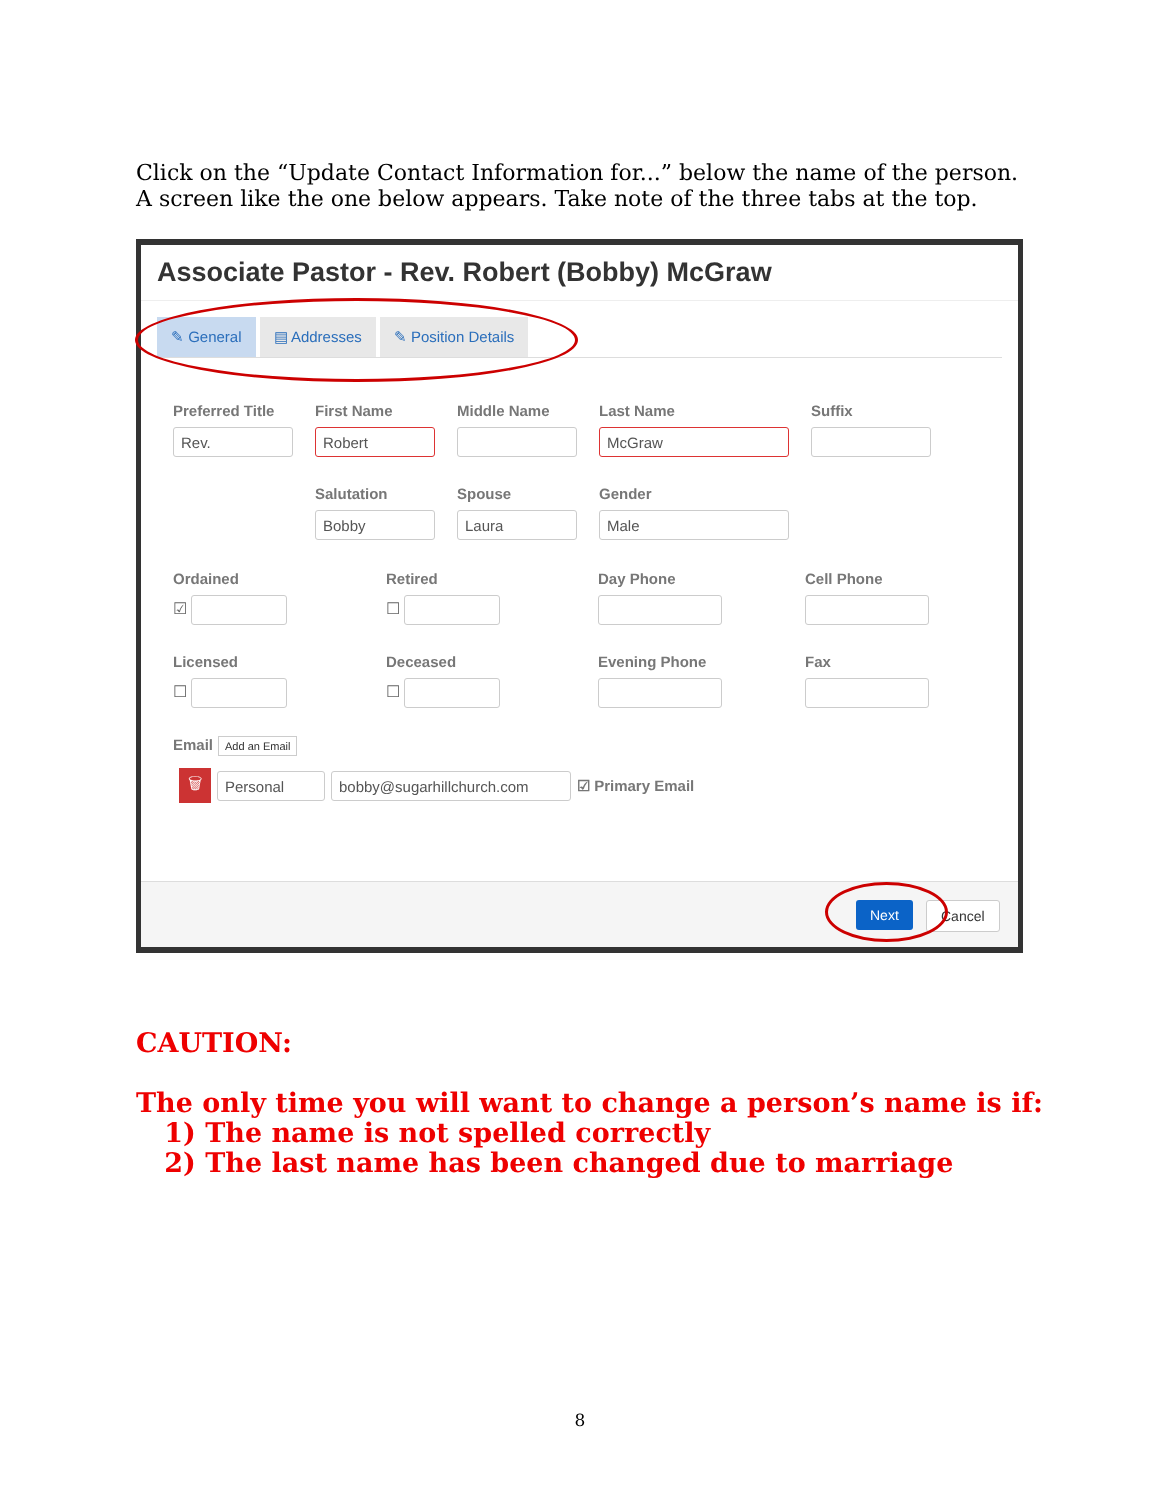Click on the “Update Contact Information for...” below the name of the person. A screen like the one below appears. Take note of the three tabs at the top.
Associate Pastor - Rev. Robert (Bobby) McGraw
✎ General ▤ Addresses ✎ Position Details
Preferred Title
Rev.
First Name
Robert
Middle Name Last Name
McGraw
Suffix
Salutation
Bobby
Spouse
Laura
Gender
Male
Ordained
☑
Retired
☐
Day Phone Cell Phone
Licensed
☐
Deceased
☐
Evening Phone Fax
Email Add an Email
🗑
Personal bobby@sugarhillchurch.com
☑ Primary Email
Next Cancel
CAUTION:
The only time you will want to change a person’s name is if:
1) The name is not spelled correctly
2) The last name has been changed due to marriage
8